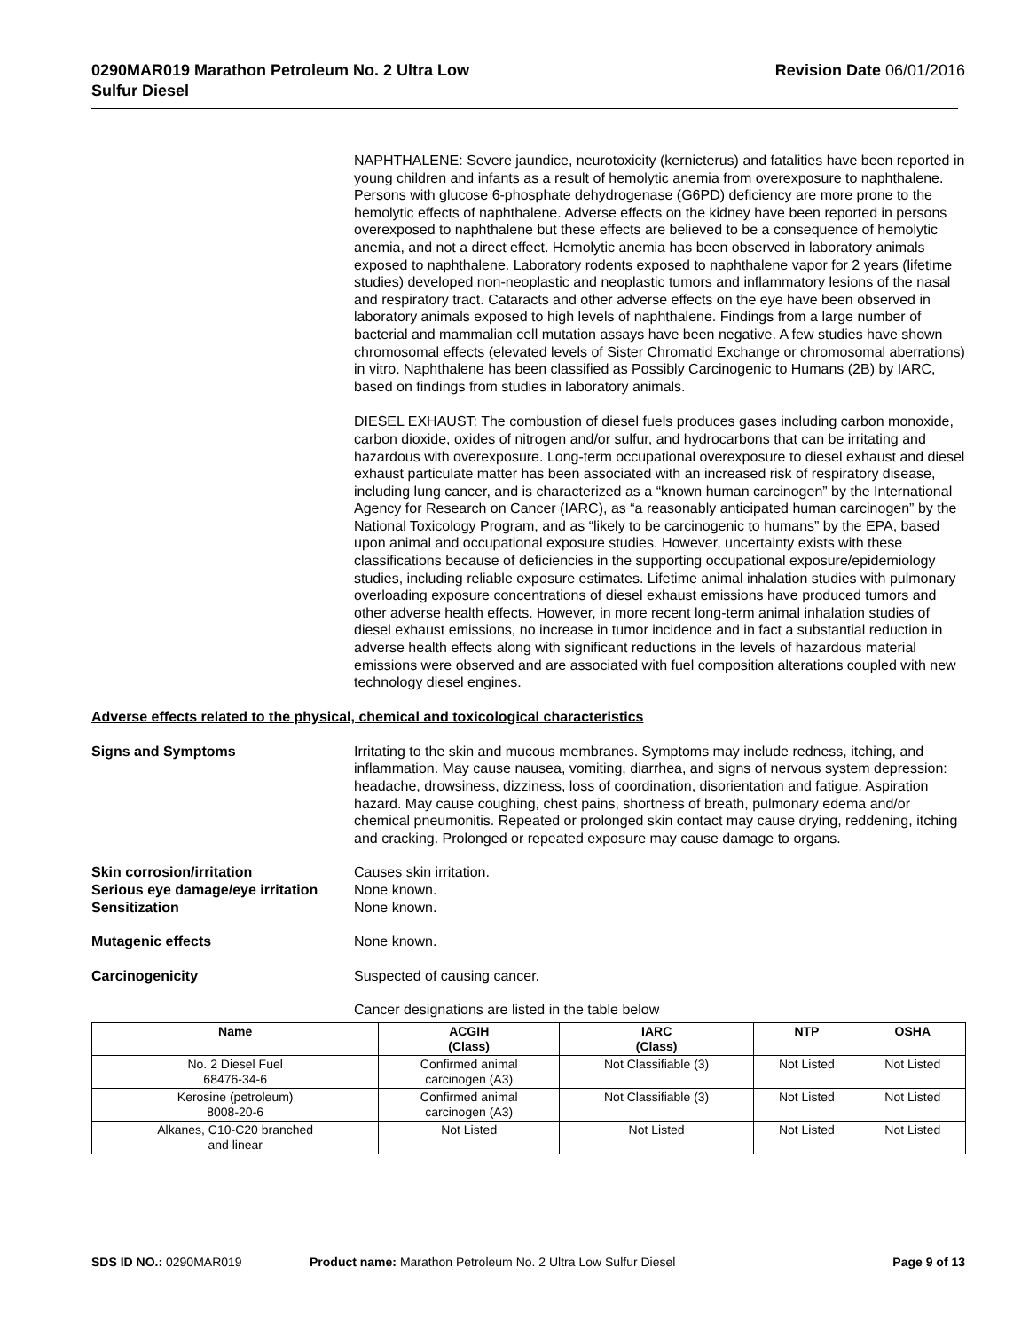0290MAR019 Marathon Petroleum No. 2 Ultra Low
Sulfur Diesel
Revision Date 06/01/2016
NAPHTHALENE: Severe jaundice, neurotoxicity (kernicterus) and fatalities have been reported in young children and infants as a result of hemolytic anemia from overexposure to naphthalene. Persons with glucose 6-phosphate dehydrogenase (G6PD) deficiency are more prone to the hemolytic effects of naphthalene. Adverse effects on the kidney have been reported in persons overexposed to naphthalene but these effects are believed to be a consequence of hemolytic anemia, and not a direct effect. Hemolytic anemia has been observed in laboratory animals exposed to naphthalene. Laboratory rodents exposed to naphthalene vapor for 2 years (lifetime studies) developed non-neoplastic and neoplastic tumors and inflammatory lesions of the nasal and respiratory tract. Cataracts and other adverse effects on the eye have been observed in laboratory animals exposed to high levels of naphthalene. Findings from a large number of bacterial and mammalian cell mutation assays have been negative. A few studies have shown chromosomal effects (elevated levels of Sister Chromatid Exchange or chromosomal aberrations) in vitro. Naphthalene has been classified as Possibly Carcinogenic to Humans (2B) by IARC, based on findings from studies in laboratory animals.
DIESEL EXHAUST: The combustion of diesel fuels produces gases including carbon monoxide, carbon dioxide, oxides of nitrogen and/or sulfur, and hydrocarbons that can be irritating and hazardous with overexposure. Long-term occupational overexposure to diesel exhaust and diesel exhaust particulate matter has been associated with an increased risk of respiratory disease, including lung cancer, and is characterized as a “known human carcinogen” by the International Agency for Research on Cancer (IARC), as “a reasonably anticipated human carcinogen” by the National Toxicology Program, and as “likely to be carcinogenic to humans” by the EPA, based upon animal and occupational exposure studies. However, uncertainty exists with these classifications because of deficiencies in the supporting occupational exposure/epidemiology studies, including reliable exposure estimates. Lifetime animal inhalation studies with pulmonary overloading exposure concentrations of diesel exhaust emissions have produced tumors and other adverse health effects. However, in more recent long-term animal inhalation studies of diesel exhaust emissions, no increase in tumor incidence and in fact a substantial reduction in adverse health effects along with significant reductions in the levels of hazardous material emissions were observed and are associated with fuel composition alterations coupled with new technology diesel engines.
Adverse effects related to the physical, chemical and toxicological characteristics
Signs and Symptoms Irritating to the skin and mucous membranes. Symptoms may include redness, itching, and inflammation. May cause nausea, vomiting, diarrhea, and signs of nervous system depression: headache, drowsiness, dizziness, loss of coordination, disorientation and fatigue. Aspiration hazard. May cause coughing, chest pains, shortness of breath, pulmonary edema and/or chemical pneumonitis. Repeated or prolonged skin contact may cause drying, reddening, itching and cracking. Prolonged or repeated exposure may cause damage to organs.
Skin corrosion/irritation Causes skin irritation.
Serious eye damage/eye irritation
None known.
Sensitization None known.
Mutagenic effects None known.
Carcinogenicity Suspected of causing cancer.
Cancer designations are listed in the table below
| Name | ACGIH (Class) | IARC (Class) | NTP | OSHA |
| --- | --- | --- | --- | --- |
| No. 2 Diesel Fuel 68476-34-6 | Confirmed animal carcinogen (A3) | Not Classifiable (3) | Not Listed | Not Listed |
| Kerosine (petroleum) 8008-20-6 | Confirmed animal carcinogen (A3) | Not Classifiable (3) | Not Listed | Not Listed |
| Alkanes, C10-C20 branched and linear | Not Listed | Not Listed | Not Listed | Not Listed |
SDS ID NO.: 0290MAR019 Product name: Marathon Petroleum No. 2 Ultra Low Sulfur Diesel
Page 9 of 13